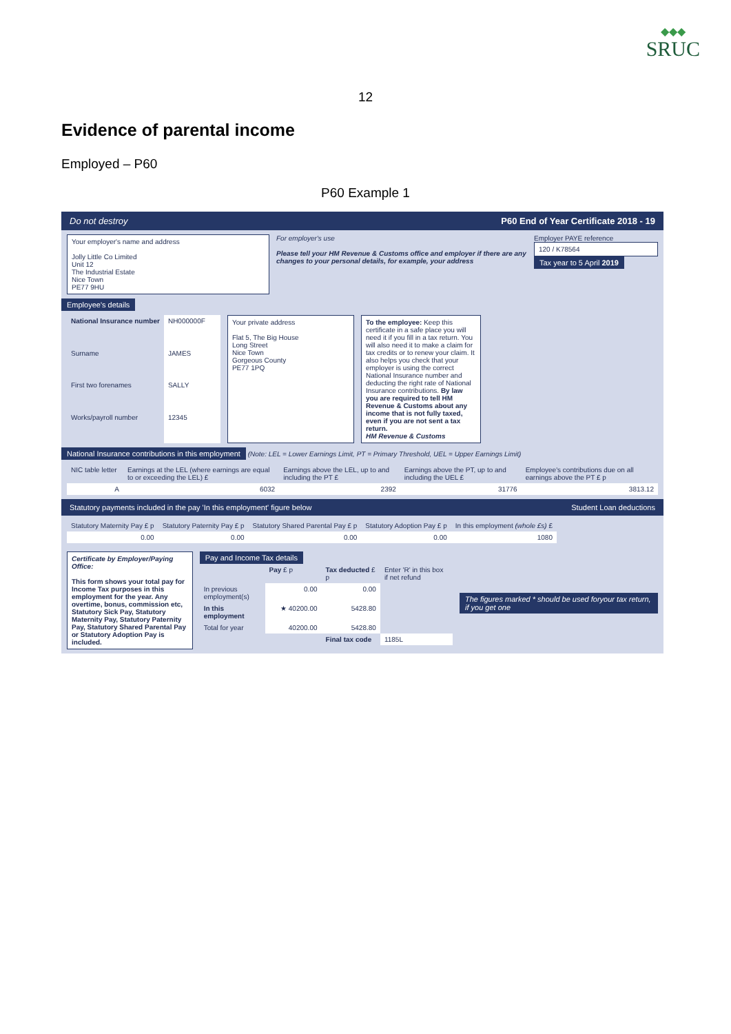◆◆◆
SRUC
12
Evidence of parental income
Employed – P60
P60 Example 1
Do not destroy P60 End of Year Certificate 2018 - 19
Your employer's name and address
Jolly Little Co Limited
Unit 12
The Industrial Estate
Nice Town
PE77 9HU
For employer's use
Please tell your HM Revenue & Customs office and employer if there are any changes to your personal details, for example, your address
Employer PAYE reference
120 / K78564
Tax year to 5 April 2019
Employee's details
| National Insurance number | NH000000F |
| Surname | JAMES |
| First two forenames | SALLY |
| Works/payroll number | 12345 |
Your private address
Flat 5, The Big House
Long Street
Nice Town
Gorgeous County
PE77 1PQ
To the employee: Keep this certificate in a safe place you will need it if you fill in a tax return. You will also need it to make a claim for tax credits or to renew your claim. It also helps you check that your employer is using the correct National Insurance number and deducting the right rate of National Insurance contributions. By law you are required to tell HM Revenue & Customs about any income that is not fully taxed, even if you are not sent a tax return.
HM Revenue & Customs
National Insurance contributions in this employment
(Note: LEL = Lower Earnings Limit, PT = Primary Threshold, UEL = Upper Earnings Limit)
| NIC table letter | Earnings at the LEL (where earnings are equal to or exceeding the LEL) £ | Earnings above the LEL, up to and including the PT £ | Earnings above the PT, up to and including the UEL £ | Employee's contributions due on all earnings above the PT £ p |
| --- | --- | --- | --- | --- |
| A | 6032 | 2392 | 31776 | 3813.12 |
Statutory payments included in the pay 'In this employment' figure below Student Loan deductions
| Statutory Maternity Pay £ p | Statutory Paternity Pay £ p | Statutory Shared Parental Pay £ p | Statutory Adoption Pay £ p | In this employment (whole £s) £ |
| --- | --- | --- | --- | --- |
| 0.00 | 0.00 | 0.00 | 0.00 | 1080 |
Certificate by Employer/Paying Office:
This form shows your total pay for Income Tax purposes in this employment for the year. Any overtime, bonus, commission etc, Statutory Sick Pay, Statutory Maternity Pay, Statutory Paternity Pay, Statutory Shared Parental Pay or Statutory Adoption Pay is included.
Pay and Income Tax details
| | Pay £ p | Tax deducted £ p | Enter 'R' in this box if net refund |
| --- | --- | --- | --- |
| In previous employment(s) | 0.00 | 0.00 | |
| In this employment | ★ 40200.00 | 5428.80 | |
| Total for year | 40200.00 | 5428.80 | |
| | | Final tax code | 1185L |
The figures marked * should be used foryour tax return, if you get one